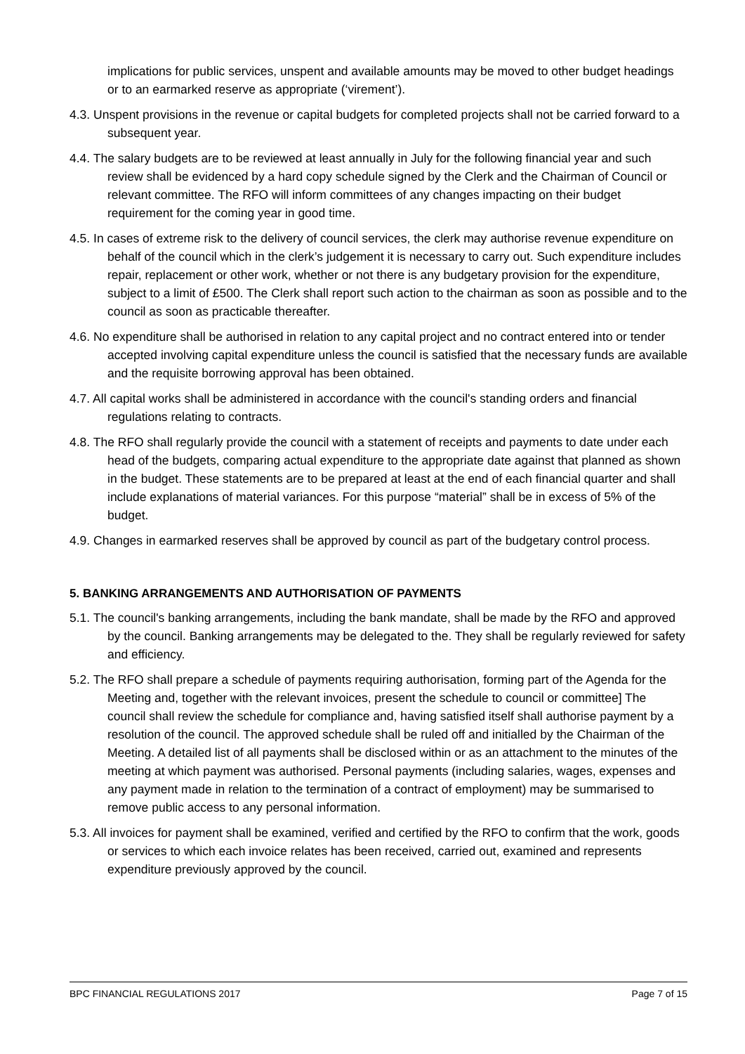implications for public services, unspent and available amounts may be moved to other budget headings or to an earmarked reserve as appropriate (‘virement’).
4.3. Unspent provisions in the revenue or capital budgets for completed projects shall not be carried forward to a subsequent year.
4.4. The salary budgets are to be reviewed at least annually in July for the following financial year and such review shall be evidenced by a hard copy schedule signed by the Clerk and the Chairman of Council or relevant committee. The RFO will inform committees of any changes impacting on their budget requirement for the coming year in good time.
4.5. In cases of extreme risk to the delivery of council services, the clerk may authorise revenue expenditure on behalf of the council which in the clerk’s judgement it is necessary to carry out. Such expenditure includes repair, replacement or other work, whether or not there is any budgetary provision for the expenditure, subject to a limit of £500. The Clerk shall report such action to the chairman as soon as possible and to the council as soon as practicable thereafter.
4.6. No expenditure shall be authorised in relation to any capital project and no contract entered into or tender accepted involving capital expenditure unless the council is satisfied that the necessary funds are available and the requisite borrowing approval has been obtained.
4.7. All capital works shall be administered in accordance with the council's standing orders and financial regulations relating to contracts.
4.8. The RFO shall regularly provide the council with a statement of receipts and payments to date under each head of the budgets, comparing actual expenditure to the appropriate date against that planned as shown in the budget. These statements are to be prepared at least at the end of each financial quarter and shall include explanations of material variances. For this purpose “material” shall be in excess of 5% of the budget.
4.9. Changes in earmarked reserves shall be approved by council as part of the budgetary control process.
5. BANKING ARRANGEMENTS AND AUTHORISATION OF PAYMENTS
5.1. The council's banking arrangements, including the bank mandate, shall be made by the RFO and approved by the council. Banking arrangements may be delegated to the. They shall be regularly reviewed for safety and efficiency.
5.2. The RFO shall prepare a schedule of payments requiring authorisation, forming part of the Agenda for the Meeting and, together with the relevant invoices, present the schedule to council or committee] The council shall review the schedule for compliance and, having satisfied itself shall authorise payment by a resolution of the council. The approved schedule shall be ruled off and initialled by the Chairman of the Meeting. A detailed list of all payments shall be disclosed within or as an attachment to the minutes of the meeting at which payment was authorised. Personal payments (including salaries, wages, expenses and any payment made in relation to the termination of a contract of employment) may be summarised to remove public access to any personal information.
5.3. All invoices for payment shall be examined, verified and certified by the RFO to confirm that the work, goods or services to which each invoice relates has been received, carried out, examined and represents expenditure previously approved by the council.
BPC FINANCIAL REGULATIONS 2017 Page 7 of 15